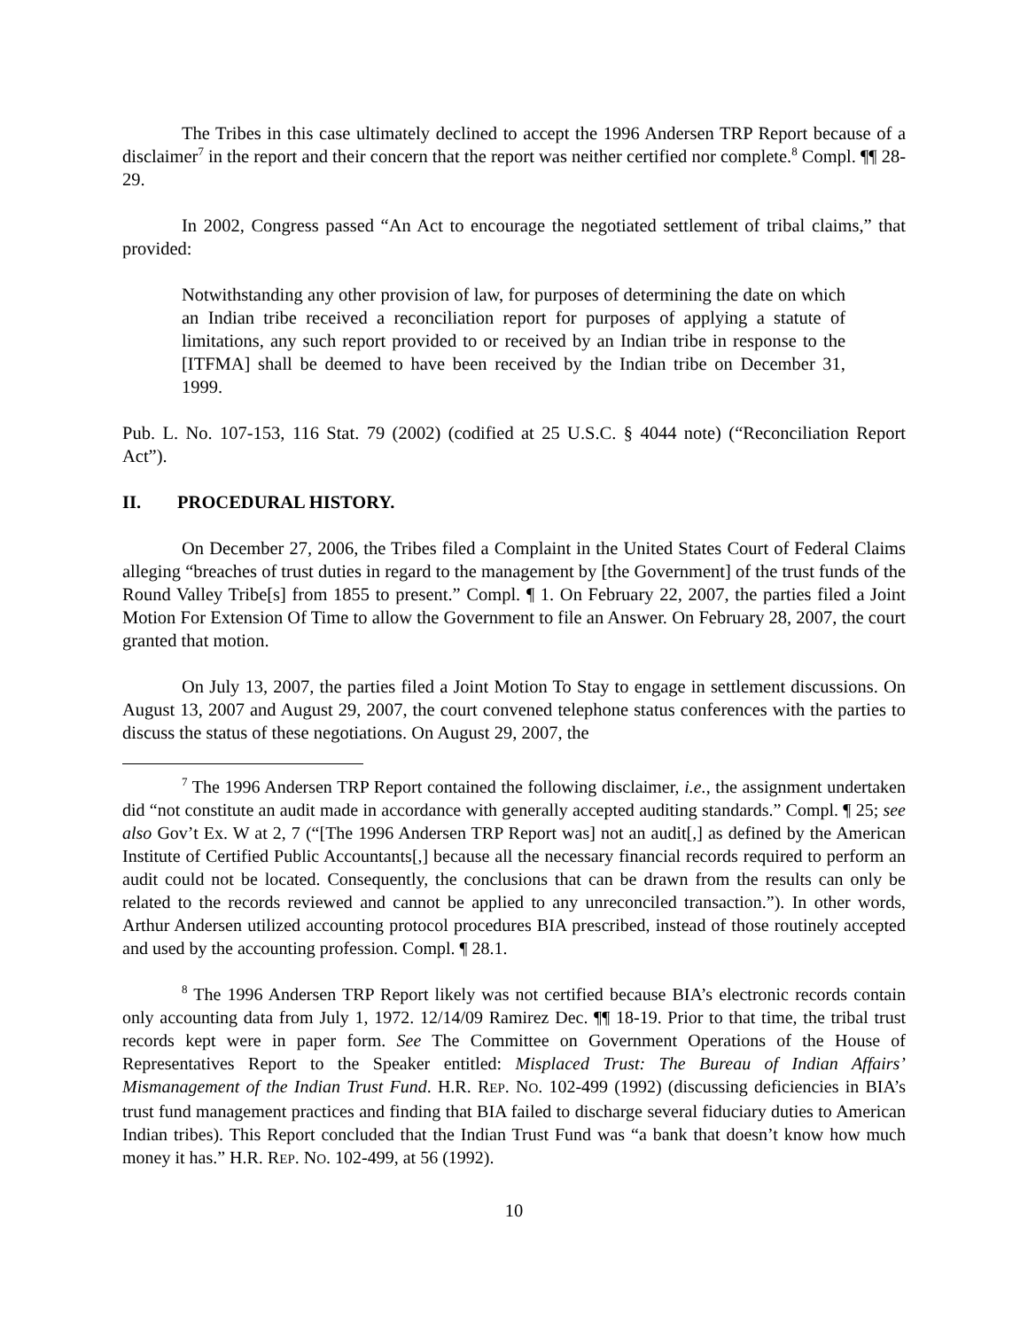The Tribes in this case ultimately declined to accept the 1996 Andersen TRP Report because of a disclaimer<sup>7</sup> in the report and their concern that the report was neither certified nor complete.<sup>8</sup> Compl. ¶¶ 28-29.
In 2002, Congress passed “An Act to encourage the negotiated settlement of tribal claims,” that provided:
Notwithstanding any other provision of law, for purposes of determining the date on which an Indian tribe received a reconciliation report for purposes of applying a statute of limitations, any such report provided to or received by an Indian tribe in response to the [ITFMA] shall be deemed to have been received by the Indian tribe on December 31, 1999.
Pub. L. No. 107-153, 116 Stat. 79 (2002) (codified at 25 U.S.C. § 4044 note) (“Reconciliation Report Act”).
II. PROCEDURAL HISTORY.
On December 27, 2006, the Tribes filed a Complaint in the United States Court of Federal Claims alleging “breaches of trust duties in regard to the management by [the Government] of the trust funds of the Round Valley Tribe[s] from 1855 to present.” Compl. ¶ 1. On February 22, 2007, the parties filed a Joint Motion For Extension Of Time to allow the Government to file an Answer. On February 28, 2007, the court granted that motion.
On July 13, 2007, the parties filed a Joint Motion To Stay to engage in settlement discussions. On August 13, 2007 and August 29, 2007, the court convened telephone status conferences with the parties to discuss the status of these negotiations. On August 29, 2007, the
<sup>7</sup> The 1996 Andersen TRP Report contained the following disclaimer, i.e., the assignment undertaken did “not constitute an audit made in accordance with generally accepted auditing standards.” Compl. ¶ 25; see also Gov’t Ex. W at 2, 7 (“[The 1996 Andersen TRP Report was] not an audit[,] as defined by the American Institute of Certified Public Accountants[,] because all the necessary financial records required to perform an audit could not be located. Consequently, the conclusions that can be drawn from the results can only be related to the records reviewed and cannot be applied to any unreconciled transaction.”). In other words, Arthur Andersen utilized accounting protocol procedures BIA prescribed, instead of those routinely accepted and used by the accounting profession. Compl. ¶ 28.1.
<sup>8</sup> The 1996 Andersen TRP Report likely was not certified because BIA’s electronic records contain only accounting data from July 1, 1972. 12/14/09 Ramirez Dec. ¶¶ 18-19. Prior to that time, the tribal trust records kept were in paper form. See The Committee on Government Operations of the House of Representatives Report to the Speaker entitled: Misplaced Trust: The Bureau of Indian Affairs’ Mismanagement of the Indian Trust Fund. H.R. REP. NO. 102-499 (1992) (discussing deficiencies in BIA’s trust fund management practices and finding that BIA failed to discharge several fiduciary duties to American Indian tribes). This Report concluded that the Indian Trust Fund was “a bank that doesn’t know how much money it has.” H.R. REP. NO. 102-499, at 56 (1992).
10